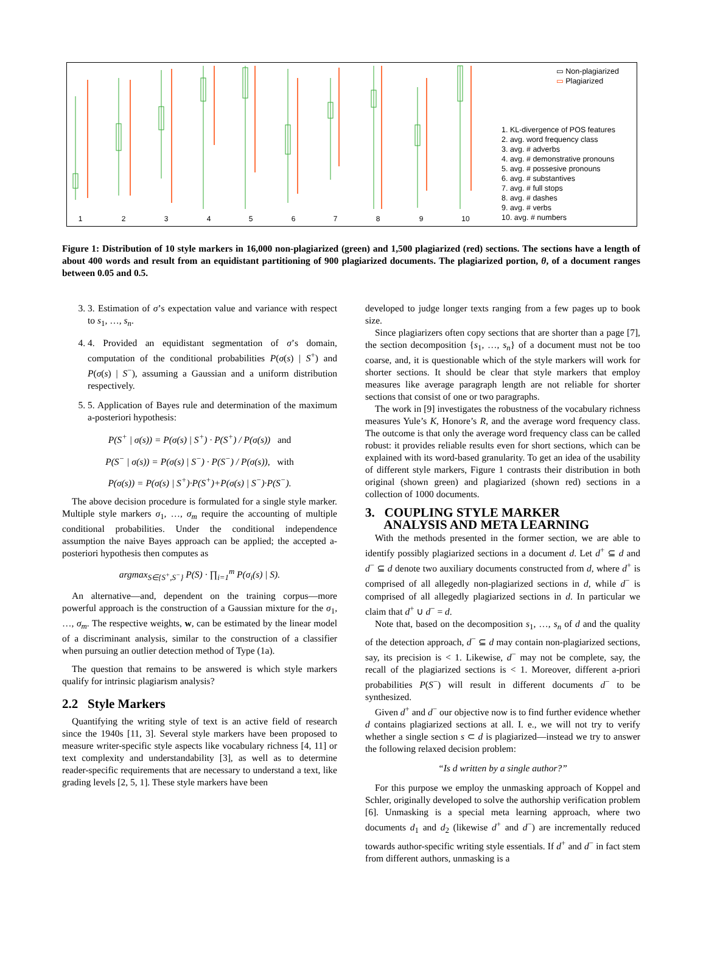1
2
3
4
5
6
7
8
9
10
▭ Non-plagiarized
▭ Plagiarized
1. KL-divergence of POS features
2. avg. word frequency class
3. avg. # adverbs
4. avg. # demonstrative pronouns
5. avg. # possesive pronouns
6. avg. # substantives
7. avg. # full stops
8. avg. # dashes
9. avg. # verbs
10. avg. # numbers
Figure 1: Distribution of 10 style markers in 16,000 non-plagiarized (green) and 1,500 plagiarized (red) sections. The sections have a length of about 400 words and result from an equidistant partitioning of 900 plagiarized documents. The plagiarized portion, θ, of a document ranges between 0.05 and 0.5.
3. 3. Estimation of σ’s expectation value and variance with respect to s<sub>1</sub>, …, s<sub>n</sub>.
4. 4. Provided an equidistant segmentation of σ’s domain, computation of the conditional probabilities P(σ(s) | S<sup>+</sup>) and P(σ(s) | S<sup>−</sup>), assuming a Gaussian and a uniform distribution respectively.
5. 5. Application of Bayes rule and determination of the maximum a-posteriori hypothesis:
P(S<sup>+</sup> | σ(s)) = P(σ(s) | S<sup>+</sup>) · P(S<sup>+</sup>) / P(σ(s)) and
P(S<sup>−</sup> | σ(s)) = P(σ(s) | S<sup>−</sup>) · P(S<sup>−</sup>) / P(σ(s)), with
P(σ(s)) = P(σ(s) | S<sup>+</sup>)·P(S<sup>+</sup>)+P(σ(s) | S<sup>−</sup>)·P(S<sup>−</sup>).
The above decision procedure is formulated for a single style marker. Multiple style markers σ<sub>1</sub>, …, σ<sub>m</sub> require the accounting of multiple conditional probabilities. Under the conditional independence assumption the naive Bayes approach can be applied; the accepted a-posteriori hypothesis then computes as
argmax<sub>S∈{S<sup>+</sup>,S<sup>−</sup>}</sub> P(S) · ∏<sub>i=1</sub><sup>m</sup> P(σ<sub>i</sub>(s) | S).
An alternative—and, dependent on the training corpus—more powerful approach is the construction of a Gaussian mixture for the σ<sub>1</sub>, …, σ<sub>m</sub>. The respective weights, w, can be estimated by the linear model of a discriminant analysis, similar to the construction of a classifier when pursuing an outlier detection method of Type (1a).
The question that remains to be answered is which style markers qualify for intrinsic plagiarism analysis?
2.2 Style Markers
Quantifying the writing style of text is an active field of research since the 1940s [11, 3]. Several style markers have been proposed to measure writer-specific style aspects like vocabulary richness [4, 11] or text complexity and understandability [3], as well as to determine reader-specific requirements that are necessary to understand a text, like grading levels [2, 5, 1]. These style markers have been
developed to judge longer texts ranging from a few pages up to book size.
Since plagiarizers often copy sections that are shorter than a page [7], the section decomposition {s<sub>1</sub>, …, s<sub>n</sub>} of a document must not be too coarse, and, it is questionable which of the style markers will work for shorter sections. It should be clear that style markers that employ measures like average paragraph length are not reliable for shorter sections that consist of one or two paragraphs.
The work in [9] investigates the robustness of the vocabulary richness measures Yule’s K, Honore’s R, and the average word frequency class. The outcome is that only the average word frequency class can be called robust: it provides reliable results even for short sections, which can be explained with its word-based granularity. To get an idea of the usability of different style markers, Figure 1 contrasts their distribution in both original (shown green) and plagiarized (shown red) sections in a collection of 1000 documents.
3. COUPLING STYLE MARKER
ANALYSIS AND META LEARNING
With the methods presented in the former section, we are able to identify possibly plagiarized sections in a document d. Let d<sup>+</sup> ⊆ d and d<sup>−</sup> ⊆ d denote two auxiliary documents constructed from d, where d<sup>+</sup> is comprised of all allegedly non-plagiarized sections in d, while d<sup>−</sup> is comprised of all allegedly plagiarized sections in d. In particular we claim that d<sup>+</sup> ∪ d<sup>−</sup> = d.
Note that, based on the decomposition s<sub>1</sub>, …, s<sub>n</sub> of d and the quality of the detection approach, d<sup>−</sup> ⊆ d may contain non-plagiarized sections, say, its precision is < 1. Likewise, d<sup>−</sup> may not be complete, say, the recall of the plagiarized sections is < 1. Moreover, different a-priori probabilities P(S<sup>−</sup>) will result in different documents d<sup>−</sup> to be synthesized.
Given d<sup>+</sup> and d<sup>−</sup> our objective now is to find further evidence whether d contains plagiarized sections at all. I. e., we will not try to verify whether a single section s ⊂ d is plagiarized—instead we try to answer the following relaxed decision problem:
“Is d written by a single author?”
For this purpose we employ the unmasking approach of Koppel and Schler, originally developed to solve the authorship verification problem [6]. Unmasking is a special meta learning approach, where two documents d<sub>1</sub> and d<sub>2</sub> (likewise d<sup>+</sup> and d<sup>−</sup>) are incrementally reduced towards author-specific writing style essentials. If d<sup>+</sup> and d<sup>−</sup> in fact stem from different authors, unmasking is a